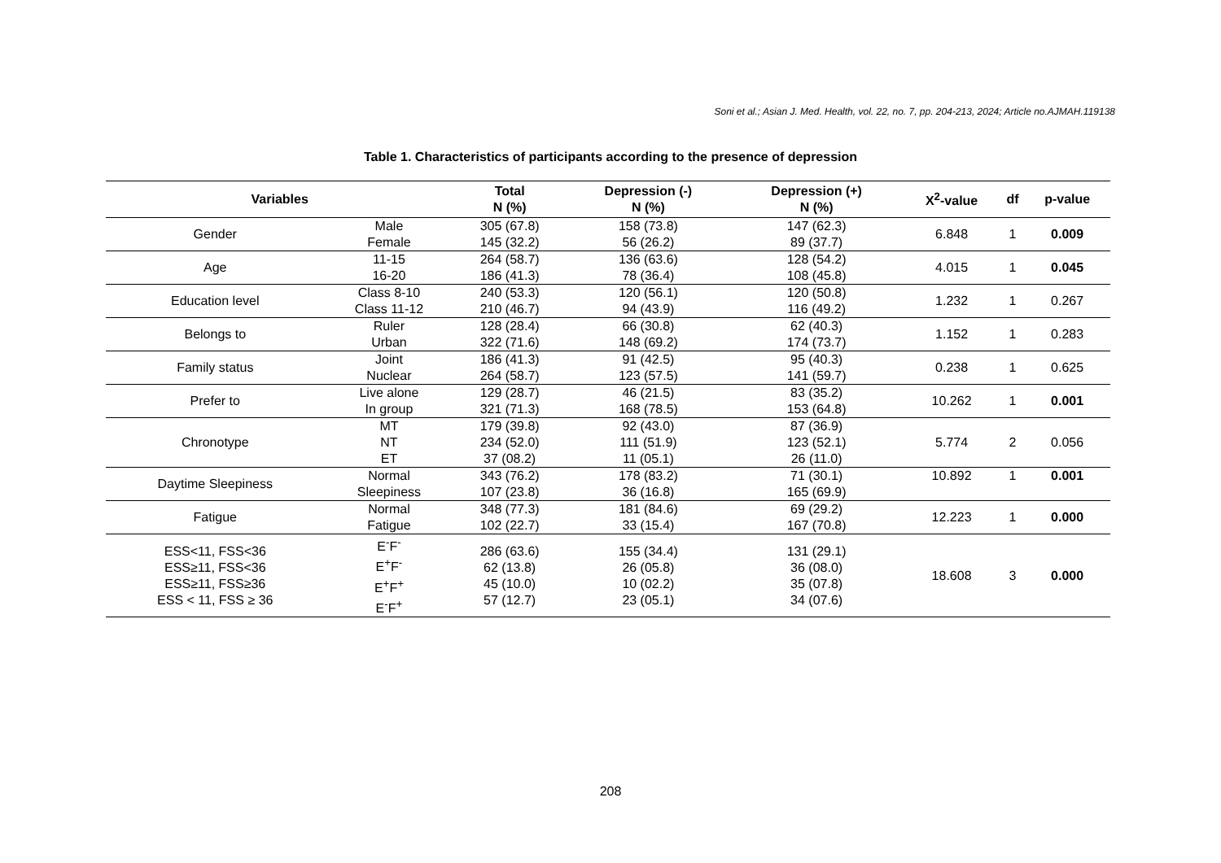Soni et al.; Asian J. Med. Health, vol. 22, no. 7, pp. 204-213, 2024; Article no.AJMAH.119138
Table 1. Characteristics of participants according to the presence of depression
| Variables | | Total N (%) | Depression (-) N (%) | Depression (+) N (%) | X<sup>2</sup>-value | df | p-value |
| --- | --- | --- | --- | --- | --- | --- | --- |
| Gender | Male Female | 305 (67.8) 145 (32.2) | 158 (73.8) 56 (26.2) | 147 (62.3) 89 (37.7) | 6.848 | 1 | 0.009 |
| Age | 11-15 16-20 | 264 (58.7) 186 (41.3) | 136 (63.6) 78 (36.4) | 128 (54.2) 108 (45.8) | 4.015 | 1 | 0.045 |
| Education level | Class 8-10 Class 11-12 | 240 (53.3) 210 (46.7) | 120 (56.1) 94 (43.9) | 120 (50.8) 116 (49.2) | 1.232 | 1 | 0.267 |
| Belongs to | Ruler Urban | 128 (28.4) 322 (71.6) | 66 (30.8) 148 (69.2) | 62 (40.3) 174 (73.7) | 1.152 | 1 | 0.283 |
| Family status | Joint Nuclear | 186 (41.3) 264 (58.7) | 91 (42.5) 123 (57.5) | 95 (40.3) 141 (59.7) | 0.238 | 1 | 0.625 |
| Prefer to | Live alone In group | 129 (28.7) 321 (71.3) | 46 (21.5) 168 (78.5) | 83 (35.2) 153 (64.8) | 10.262 | 1 | 0.001 |
| Chronotype | MT NT ET | 179 (39.8) 234 (52.0) 37 (08.2) | 92 (43.0) 111 (51.9) 11 (05.1) | 87 (36.9) 123 (52.1) 26 (11.0) | 5.774 | 2 | 0.056 |
| Daytime Sleepiness | Normal Sleepiness | 343 (76.2) 107 (23.8) | 178 (83.2) 36 (16.8) | 71 (30.1) 165 (69.9) | 10.892 | 1 | 0.001 |
| Fatigue | Normal Fatigue | 348 (77.3) 102 (22.7) | 181 (84.6) 33 (15.4) | 69 (29.2) 167 (70.8) | 12.223 | 1 | 0.000 |
| ESS<11, FSS<36 ESS≥11, FSS<36 ESS≥11, FSS≥36 ESS < 11, FSS ≥ 36 | E<sup>-</sup>F<sup>-</sup> E<sup>+</sup>F<sup>-</sup> E<sup>+</sup>F<sup>+</sup> E<sup>-</sup>F<sup>+</sup> | 286 (63.6) 62 (13.8) 45 (10.0) 57 (12.7) | 155 (34.4) 26 (05.8) 10 (02.2) 23 (05.1) | 131 (29.1) 36 (08.0) 35 (07.8) 34 (07.6) | 18.608 | 3 | 0.000 |
208